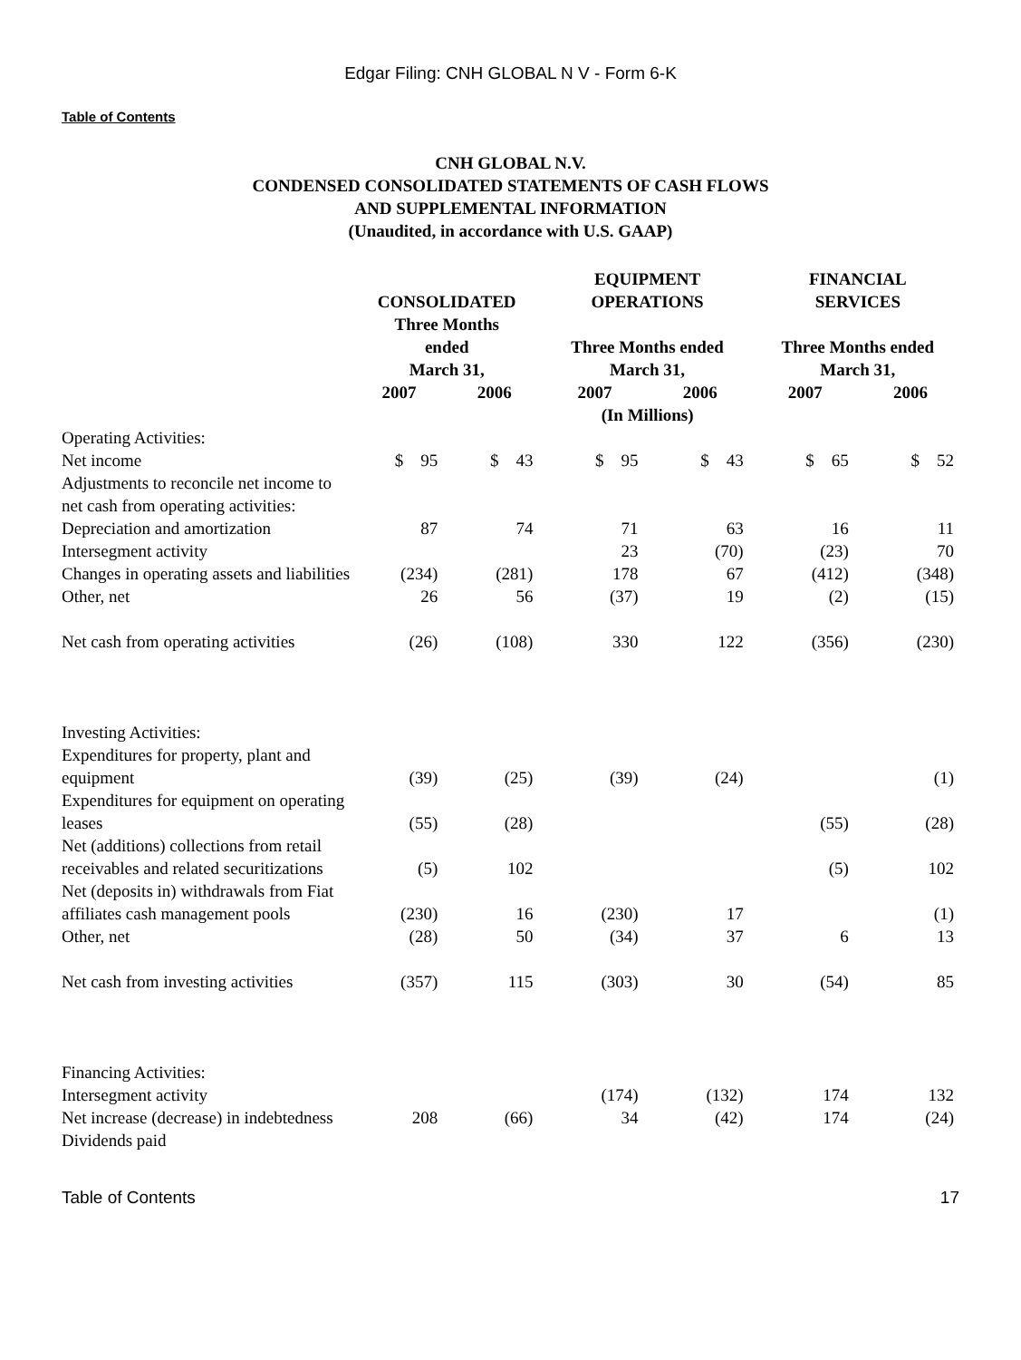Edgar Filing: CNH GLOBAL N V - Form 6-K
Table of Contents
CNH GLOBAL N.V.
CONDENSED CONSOLIDATED STATEMENTS OF CASH FLOWS
AND SUPPLEMENTAL INFORMATION
(Unaudited, in accordance with U.S. GAAP)
| | CONSOLIDATED Three Months ended March 31, | | EQUIPMENT OPERATIONS Three Months ended March 31, | | FINANCIAL SERVICES Three Months ended March 31, | |
| | 2007 | 2006 | 2007 | 2006 | 2007 | 2006 |
| | | | (In Millions) | | | |
| Operating Activities: | | | | | | |
| Net income | $ 95 | $ 43 | $ 95 | $ 43 | $ 65 | $ 52 |
| Adjustments to reconcile net income to net cash from operating activities: | | | | | | |
| Depreciation and amortization | 87 | 74 | 71 | 63 | 16 | 11 |
| Intersegment activity | | | 23 | (70) | (23) | 70 |
| Changes in operating assets and liabilities | (234) | (281) | 178 | 67 | (412) | (348) |
| Other, net | 26 | 56 | (37) | 19 | (2) | (15) |
| Net cash from operating activities | (26) | (108) | 330 | 122 | (356) | (230) |
| Investing Activities: | | | | | | |
| Expenditures for property, plant and equipment | (39) | (25) | (39) | (24) | | (1) |
| Expenditures for equipment on operating leases | (55) | (28) | | | (55) | (28) |
| Net (additions) collections from retail receivables and related securitizations | (5) | 102 | | | (5) | 102 |
| Net (deposits in) withdrawals from Fiat affiliates cash management pools | (230) | 16 | (230) | 17 | | (1) |
| Other, net | (28) | 50 | (34) | 37 | 6 | 13 |
| Net cash from investing activities | (357) | 115 | (303) | 30 | (54) | 85 |
| Financing Activities: | | | | | | |
| Intersegment activity | | | (174) | (132) | 174 | 132 |
| Net increase (decrease) in indebtedness | 208 | (66) | 34 | (42) | 174 | (24) |
| Dividends paid | | | | | | |
Table of Contents 17